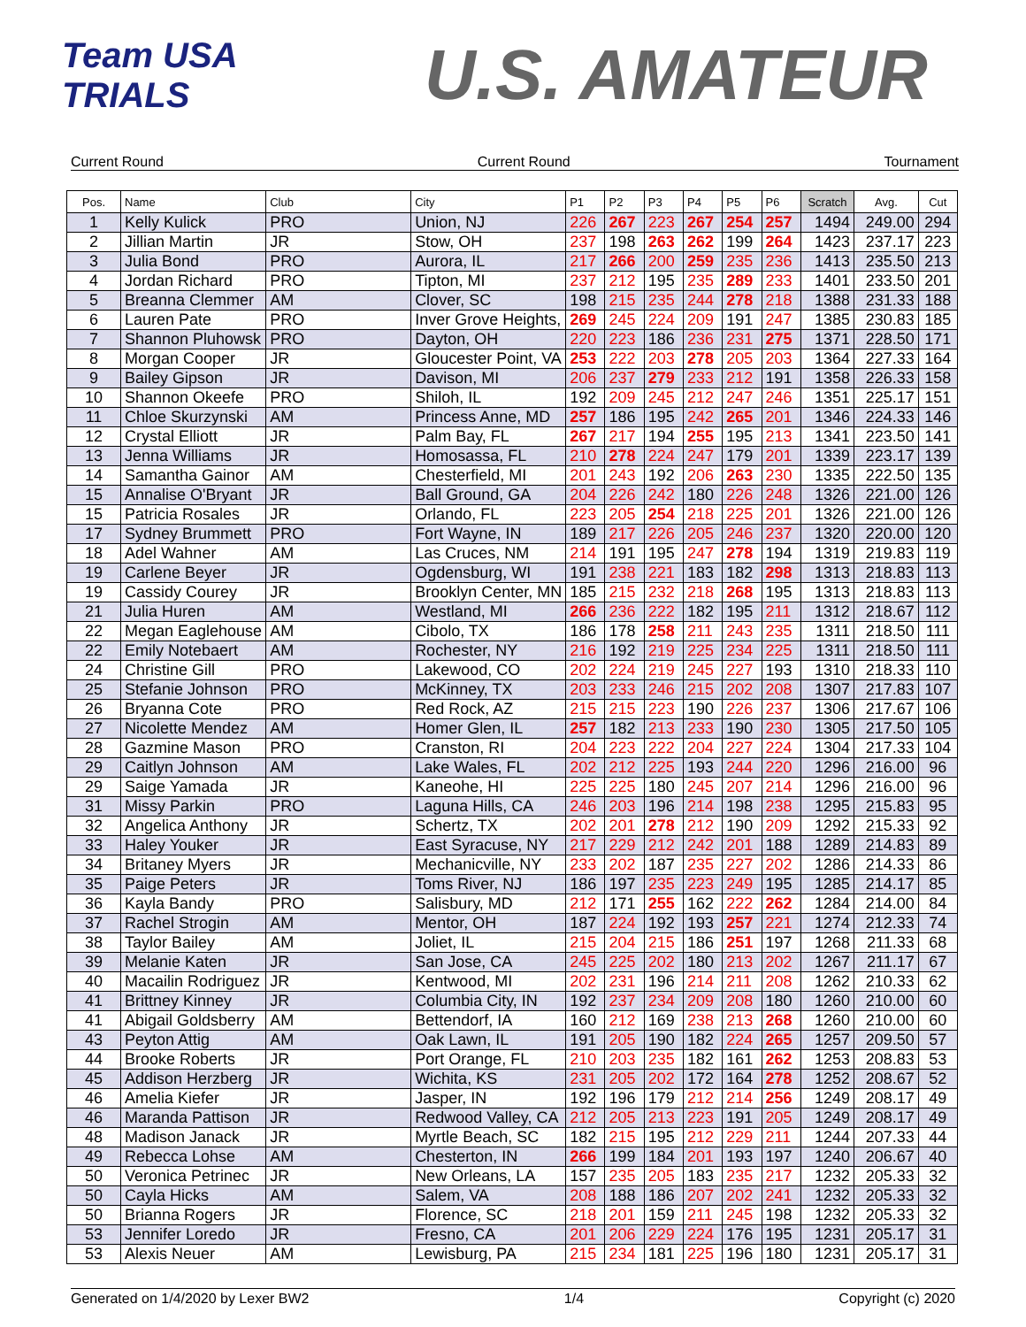Team USA TRIALS
U.S. AMATEUR
Current Round Current Round Tournament
| Pos. | Name | Club | City | P1 | P2 | P3 | P4 | P5 | P6 | Scratch | Avg. | Cut |
| --- | --- | --- | --- | --- | --- | --- | --- | --- | --- | --- | --- | --- |
| 1 | Kelly Kulick | PRO | Union, NJ | 226 | 267 | 223 | 267 | 254 | 257 | 1494 | 249.00 | 294 |
| 2 | Jillian Martin | JR | Stow, OH | 237 | 198 | 263 | 262 | 199 | 264 | 1423 | 237.17 | 223 |
| 3 | Julia Bond | PRO | Aurora, IL | 217 | 266 | 200 | 259 | 235 | 236 | 1413 | 235.50 | 213 |
| 4 | Jordan Richard | PRO | Tipton, MI | 237 | 212 | 195 | 235 | 289 | 233 | 1401 | 233.50 | 201 |
| 5 | Breanna Clemmer | AM | Clover, SC | 198 | 215 | 235 | 244 | 278 | 218 | 1388 | 231.33 | 188 |
| 6 | Lauren Pate | PRO | Inver Grove Heights, | 269 | 245 | 224 | 209 | 191 | 247 | 1385 | 230.83 | 185 |
| 7 | Shannon Pluhowsk | PRO | Dayton, OH | 220 | 223 | 186 | 236 | 231 | 275 | 1371 | 228.50 | 171 |
| 8 | Morgan Cooper | JR | Gloucester Point, VA | 253 | 222 | 203 | 278 | 205 | 203 | 1364 | 227.33 | 164 |
| 9 | Bailey Gipson | JR | Davison, MI | 206 | 237 | 279 | 233 | 212 | 191 | 1358 | 226.33 | 158 |
| 10 | Shannon Okeefe | PRO | Shiloh, IL | 192 | 209 | 245 | 212 | 247 | 246 | 1351 | 225.17 | 151 |
| 11 | Chloe Skurzynski | AM | Princess Anne, MD | 257 | 186 | 195 | 242 | 265 | 201 | 1346 | 224.33 | 146 |
| 12 | Crystal Elliott | JR | Palm Bay, FL | 267 | 217 | 194 | 255 | 195 | 213 | 1341 | 223.50 | 141 |
| 13 | Jenna Williams | JR | Homosassa, FL | 210 | 278 | 224 | 247 | 179 | 201 | 1339 | 223.17 | 139 |
| 14 | Samantha Gainor | AM | Chesterfield, MI | 201 | 243 | 192 | 206 | 263 | 230 | 1335 | 222.50 | 135 |
| 15 | Annalise O'Bryant | JR | Ball Ground, GA | 204 | 226 | 242 | 180 | 226 | 248 | 1326 | 221.00 | 126 |
| 15 | Patricia Rosales | JR | Orlando, FL | 223 | 205 | 254 | 218 | 225 | 201 | 1326 | 221.00 | 126 |
| 17 | Sydney Brummett | PRO | Fort Wayne, IN | 189 | 217 | 226 | 205 | 246 | 237 | 1320 | 220.00 | 120 |
| 18 | Adel Wahner | AM | Las Cruces, NM | 214 | 191 | 195 | 247 | 278 | 194 | 1319 | 219.83 | 119 |
| 19 | Carlene Beyer | JR | Ogdensburg, WI | 191 | 238 | 221 | 183 | 182 | 298 | 1313 | 218.83 | 113 |
| 19 | Cassidy Courey | JR | Brooklyn Center, MN | 185 | 215 | 232 | 218 | 268 | 195 | 1313 | 218.83 | 113 |
| 21 | Julia Huren | AM | Westland, MI | 266 | 236 | 222 | 182 | 195 | 211 | 1312 | 218.67 | 112 |
| 22 | Megan Eaglehouse | AM | Cibolo, TX | 186 | 178 | 258 | 211 | 243 | 235 | 1311 | 218.50 | 111 |
| 22 | Emily Notebaert | AM | Rochester, NY | 216 | 192 | 219 | 225 | 234 | 225 | 1311 | 218.50 | 111 |
| 24 | Christine Gill | PRO | Lakewood, CO | 202 | 224 | 219 | 245 | 227 | 193 | 1310 | 218.33 | 110 |
| 25 | Stefanie Johnson | PRO | McKinney, TX | 203 | 233 | 246 | 215 | 202 | 208 | 1307 | 217.83 | 107 |
| 26 | Bryanna Cote | PRO | Red Rock, AZ | 215 | 215 | 223 | 190 | 226 | 237 | 1306 | 217.67 | 106 |
| 27 | Nicolette Mendez | AM | Homer Glen, IL | 257 | 182 | 213 | 233 | 190 | 230 | 1305 | 217.50 | 105 |
| 28 | Gazmine Mason | PRO | Cranston, RI | 204 | 223 | 222 | 204 | 227 | 224 | 1304 | 217.33 | 104 |
| 29 | Caitlyn Johnson | AM | Lake Wales, FL | 202 | 212 | 225 | 193 | 244 | 220 | 1296 | 216.00 | 96 |
| 29 | Saige Yamada | JR | Kaneohe, HI | 225 | 225 | 180 | 245 | 207 | 214 | 1296 | 216.00 | 96 |
| 31 | Missy Parkin | PRO | Laguna Hills, CA | 246 | 203 | 196 | 214 | 198 | 238 | 1295 | 215.83 | 95 |
| 32 | Angelica Anthony | JR | Schertz, TX | 202 | 201 | 278 | 212 | 190 | 209 | 1292 | 215.33 | 92 |
| 33 | Haley Youker | JR | East Syracuse, NY | 217 | 229 | 212 | 242 | 201 | 188 | 1289 | 214.83 | 89 |
| 34 | Britaney Myers | JR | Mechanicville, NY | 233 | 202 | 187 | 235 | 227 | 202 | 1286 | 214.33 | 86 |
| 35 | Paige Peters | JR | Toms River, NJ | 186 | 197 | 235 | 223 | 249 | 195 | 1285 | 214.17 | 85 |
| 36 | Kayla Bandy | PRO | Salisbury, MD | 212 | 171 | 255 | 162 | 222 | 262 | 1284 | 214.00 | 84 |
| 37 | Rachel Strogin | AM | Mentor, OH | 187 | 224 | 192 | 193 | 257 | 221 | 1274 | 212.33 | 74 |
| 38 | Taylor Bailey | AM | Joliet, IL | 215 | 204 | 215 | 186 | 251 | 197 | 1268 | 211.33 | 68 |
| 39 | Melanie Katen | JR | San Jose, CA | 245 | 225 | 202 | 180 | 213 | 202 | 1267 | 211.17 | 67 |
| 40 | Macailin Rodriguez | JR | Kentwood, MI | 202 | 231 | 196 | 214 | 211 | 208 | 1262 | 210.33 | 62 |
| 41 | Brittney Kinney | JR | Columbia City, IN | 192 | 237 | 234 | 209 | 208 | 180 | 1260 | 210.00 | 60 |
| 41 | Abigail Goldsberry | AM | Bettendorf, IA | 160 | 212 | 169 | 238 | 213 | 268 | 1260 | 210.00 | 60 |
| 43 | Peyton Attig | AM | Oak Lawn, IL | 191 | 205 | 190 | 182 | 224 | 265 | 1257 | 209.50 | 57 |
| 44 | Brooke Roberts | JR | Port Orange, FL | 210 | 203 | 235 | 182 | 161 | 262 | 1253 | 208.83 | 53 |
| 45 | Addison Herzberg | JR | Wichita, KS | 231 | 205 | 202 | 172 | 164 | 278 | 1252 | 208.67 | 52 |
| 46 | Amelia Kiefer | JR | Jasper, IN | 192 | 196 | 179 | 212 | 214 | 256 | 1249 | 208.17 | 49 |
| 46 | Maranda Pattison | JR | Redwood Valley, CA | 212 | 205 | 213 | 223 | 191 | 205 | 1249 | 208.17 | 49 |
| 48 | Madison Janack | JR | Myrtle Beach, SC | 182 | 215 | 195 | 212 | 229 | 211 | 1244 | 207.33 | 44 |
| 49 | Rebecca Lohse | AM | Chesterton, IN | 266 | 199 | 184 | 201 | 193 | 197 | 1240 | 206.67 | 40 |
| 50 | Veronica Petrinec | JR | New Orleans, LA | 157 | 235 | 205 | 183 | 235 | 217 | 1232 | 205.33 | 32 |
| 50 | Cayla Hicks | AM | Salem, VA | 208 | 188 | 186 | 207 | 202 | 241 | 1232 | 205.33 | 32 |
| 50 | Brianna Rogers | JR | Florence, SC | 218 | 201 | 159 | 211 | 245 | 198 | 1232 | 205.33 | 32 |
| 53 | Jennifer Loredo | JR | Fresno, CA | 201 | 206 | 229 | 224 | 176 | 195 | 1231 | 205.17 | 31 |
| 53 | Alexis Neuer | AM | Lewisburg, PA | 215 | 234 | 181 | 225 | 196 | 180 | 1231 | 205.17 | 31 |
Generated on 1/4/2020 by Lexer BW2 1/4 Copyright (c) 2020